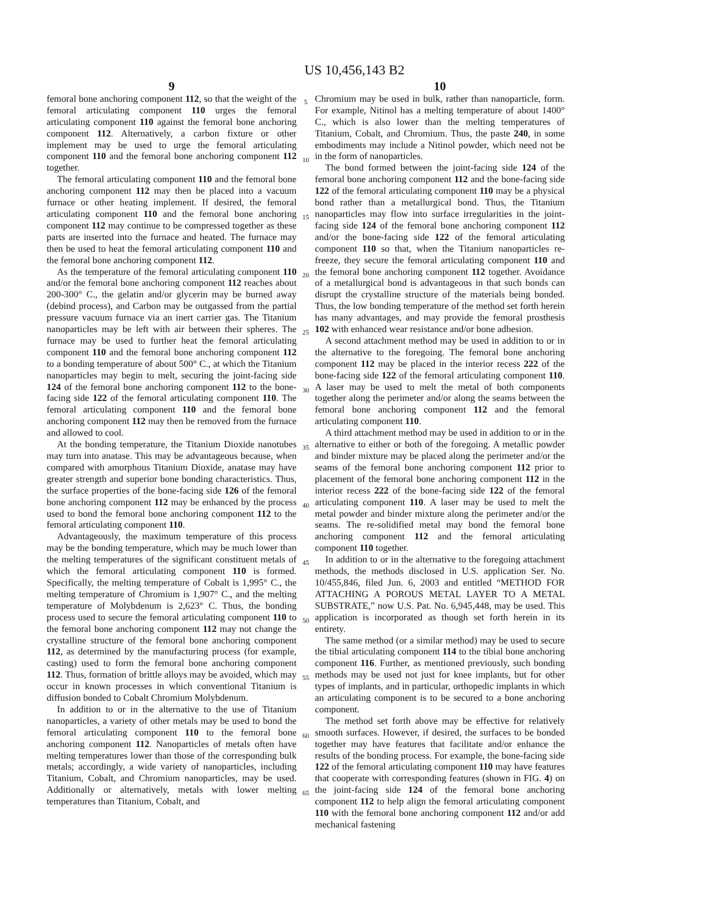US 10,456,143 B2
9
femoral bone anchoring component 112, so that the weight of the femoral articulating component 110 urges the femoral articulating component 110 against the femoral bone anchoring component 112. Alternatively, a carbon fixture or other implement may be used to urge the femoral articulating component 110 and the femoral bone anchoring component 112 together.
The femoral articulating component 110 and the femoral bone anchoring component 112 may then be placed into a vacuum furnace or other heating implement. If desired, the femoral articulating component 110 and the femoral bone anchoring component 112 may continue to be compressed together as these parts are inserted into the furnace and heated. The furnace may then be used to heat the femoral articulating component 110 and the femoral bone anchoring component 112.
As the temperature of the femoral articulating component 110 and/or the femoral bone anchoring component 112 reaches about 200-300° C., the gelatin and/or glycerin may be burned away (debind process), and Carbon may be outgassed from the partial pressure vacuum furnace via an inert carrier gas. The Titanium nanoparticles may be left with air between their spheres. The furnace may be used to further heat the femoral articulating component 110 and the femoral bone anchoring component 112 to a bonding temperature of about 500° C., at which the Titanium nanoparticles may begin to melt, securing the joint-facing side 124 of the femoral bone anchoring component 112 to the bone-facing side 122 of the femoral articulating component 110. The femoral articulating component 110 and the femoral bone anchoring component 112 may then be removed from the furnace and allowed to cool.
At the bonding temperature, the Titanium Dioxide nanotubes may turn into anatase. This may be advantageous because, when compared with amorphous Titanium Dioxide, anatase may have greater strength and superior bone bonding characteristics. Thus, the surface properties of the bone-facing side 126 of the femoral bone anchoring component 112 may be enhanced by the process used to bond the femoral bone anchoring component 112 to the femoral articulating component 110.
Advantageously, the maximum temperature of this process may be the bonding temperature, which may be much lower than the melting temperatures of the significant constituent metals of which the femoral articulating component 110 is formed. Specifically, the melting temperature of Cobalt is 1,995° C., the melting temperature of Chromium is 1,907° C., and the melting temperature of Molybdenum is 2,623° C. Thus, the bonding process used to secure the femoral articulating component 110 to the femoral bone anchoring component 112 may not change the crystalline structure of the femoral bone anchoring component 112, as determined by the manufacturing process (for example, casting) used to form the femoral bone anchoring component 112. Thus, formation of brittle alloys may be avoided, which may occur in known processes in which conventional Titanium is diffusion bonded to Cobalt Chromium Molybdenum.
In addition to or in the alternative to the use of Titanium nanoparticles, a variety of other metals may be used to bond the femoral articulating component 110 to the femoral bone anchoring component 112. Nanoparticles of metals often have melting temperatures lower than those of the corresponding bulk metals; accordingly, a wide variety of nanoparticles, including Titanium, Cobalt, and Chromium nanoparticles, may be used. Additionally or alternatively, metals with lower melting temperatures than Titanium, Cobalt, and
5
10
15
20
25
30
35
40
45
50
55
60
65
10
Chromium may be used in bulk, rather than nanoparticle, form. For example, Nitinol has a melting temperature of about 1400° C., which is also lower than the melting temperatures of Titanium, Cobalt, and Chromium. Thus, the paste 240, in some embodiments may include a Nitinol powder, which need not be in the form of nanoparticles.
The bond formed between the joint-facing side 124 of the femoral bone anchoring component 112 and the bone-facing side 122 of the femoral articulating component 110 may be a physical bond rather than a metallurgical bond. Thus, the Titanium nanoparticles may flow into surface irregularities in the joint-facing side 124 of the femoral bone anchoring component 112 and/or the bone-facing side 122 of the femoral articulating component 110 so that, when the Titanium nanoparticles re-freeze, they secure the femoral articulating component 110 and the femoral bone anchoring component 112 together. Avoidance of a metallurgical bond is advantageous in that such bonds can disrupt the crystalline structure of the materials being bonded. Thus, the low bonding temperature of the method set forth herein has many advantages, and may provide the femoral prosthesis 102 with enhanced wear resistance and/or bone adhesion.
A second attachment method may be used in addition to or in the alternative to the foregoing. The femoral bone anchoring component 112 may be placed in the interior recess 222 of the bone-facing side 122 of the femoral articulating component 110. A laser may be used to melt the metal of both components together along the perimeter and/or along the seams between the femoral bone anchoring component 112 and the femoral articulating component 110.
A third attachment method may be used in addition to or in the alternative to either or both of the foregoing. A metallic powder and binder mixture may be placed along the perimeter and/or the seams of the femoral bone anchoring component 112 prior to placement of the femoral bone anchoring component 112 in the interior recess 222 of the bone-facing side 122 of the femoral articulating component 110. A laser may be used to melt the metal powder and binder mixture along the perimeter and/or the seams. The re-solidified metal may bond the femoral bone anchoring component 112 and the femoral articulating component 110 together.
In addition to or in the alternative to the foregoing attachment methods, the methods disclosed in U.S. application Ser. No. 10/455,846, filed Jun. 6, 2003 and entitled “METHOD FOR ATTACHING A POROUS METAL LAYER TO A METAL SUBSTRATE,” now U.S. Pat. No. 6,945,448, may be used. This application is incorporated as though set forth herein in its entirety.
The same method (or a similar method) may be used to secure the tibial articulating component 114 to the tibial bone anchoring component 116. Further, as mentioned previously, such bonding methods may be used not just for knee implants, but for other types of implants, and in particular, orthopedic implants in which an articulating component is to be secured to a bone anchoring component.
The method set forth above may be effective for relatively smooth surfaces. However, if desired, the surfaces to be bonded together may have features that facilitate and/or enhance the results of the bonding process. For example, the bone-facing side 122 of the femoral articulating component 110 may have features that cooperate with corresponding features (shown in FIG. 4) on the joint-facing side 124 of the femoral bone anchoring component 112 to help align the femoral articulating component 110 with the femoral bone anchoring component 112 and/or add mechanical fastening